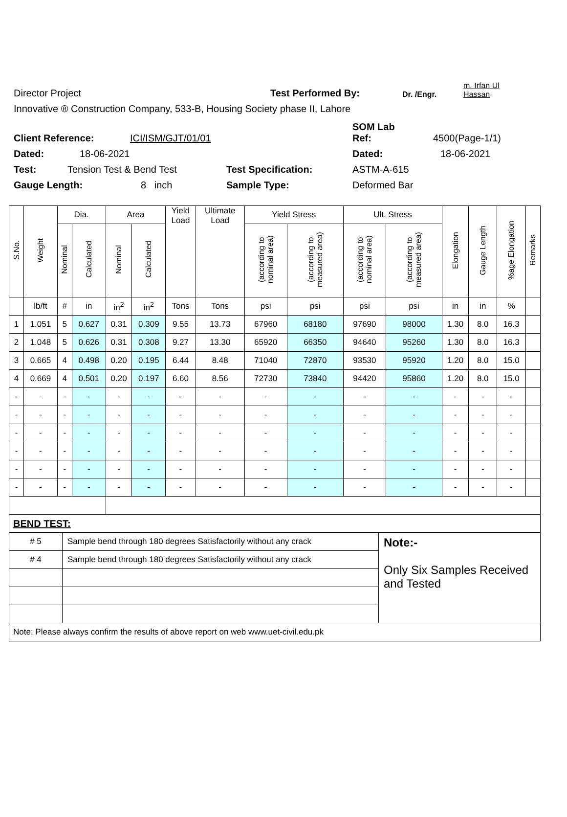Director Project Test Performed By: Dr. /Engr. m. Irfan Ul Hassan
Innovative ® Construction Company, 533-B, Housing Society phase II, Lahore
Client Reference: ICI/ISM/GJT/01/01 SOM Lab
Ref: 4500(Page-1/1)
Dated: 18-06-2021 Dated: 18-06-2021
Test: Tension Test & Bend Test Test Specification: ASTM-A-615
Gauge Length: 8 inch Sample Type: Deformed Bar
| S.No. | Weight | Dia. | | Area | | Yield Load | Ultimate Load | Yield Stress | | Ult. Stress | | Elongation | Gauge Length | %age Elongation | Remarks |
| --- | --- | --- | --- | --- | --- | --- | --- | --- | --- | --- | --- | --- | --- | --- | --- |
| | | Nominal | Calculated | Nominal | Calculated | | | (according to nominal area) | (according to measured area) | (according to nominal area) | (according to measured area) | | | | |
| | lb/ft | # | in | in<sup>2</sup> | in<sup>2</sup> | Tons | Tons | psi | psi | psi | psi | in | in | % | |
| 1 | 1.051 | 5 | 0.627 | 0.31 | 0.309 | 9.55 | 13.73 | 67960 | 68180 | 97690 | 98000 | 1.30 | 8.0 | 16.3 | |
| 2 | 1.048 | 5 | 0.626 | 0.31 | 0.308 | 9.27 | 13.30 | 65920 | 66350 | 94640 | 95260 | 1.30 | 8.0 | 16.3 | |
| 3 | 0.665 | 4 | 0.498 | 0.20 | 0.195 | 6.44 | 8.48 | 71040 | 72870 | 93530 | 95920 | 1.20 | 8.0 | 15.0 | |
| 4 | 0.669 | 4 | 0.501 | 0.20 | 0.197 | 6.60 | 8.56 | 72730 | 73840 | 94420 | 95860 | 1.20 | 8.0 | 15.0 | |
| - | - | - | - | - | - | - | - | - | - | - | - | - | - | - | |
| - | - | - | - | - | - | - | - | - | - | - | - | - | - | - | |
| - | - | - | - | - | - | - | - | - | - | - | - | - | - | - | |
| - | - | - | - | - | - | - | - | - | - | - | - | - | - | - | |
| - | - | - | - | - | - | - | - | - | - | - | - | - | - | - | |
| - | - | - | - | - | - | - | - | - | - | - | - | - | - | - | |
| BEND TEST: | | |
| # 5 | Sample bend through 180 degrees Satisfactorily without any crack | Note:- Only Six Samples Received and Tested |
| # 4 | Sample bend through 180 degrees Satisfactorily without any crack | |
| Note: Please always confirm the results of above report on web www.uet-civil.edu.pk | | |